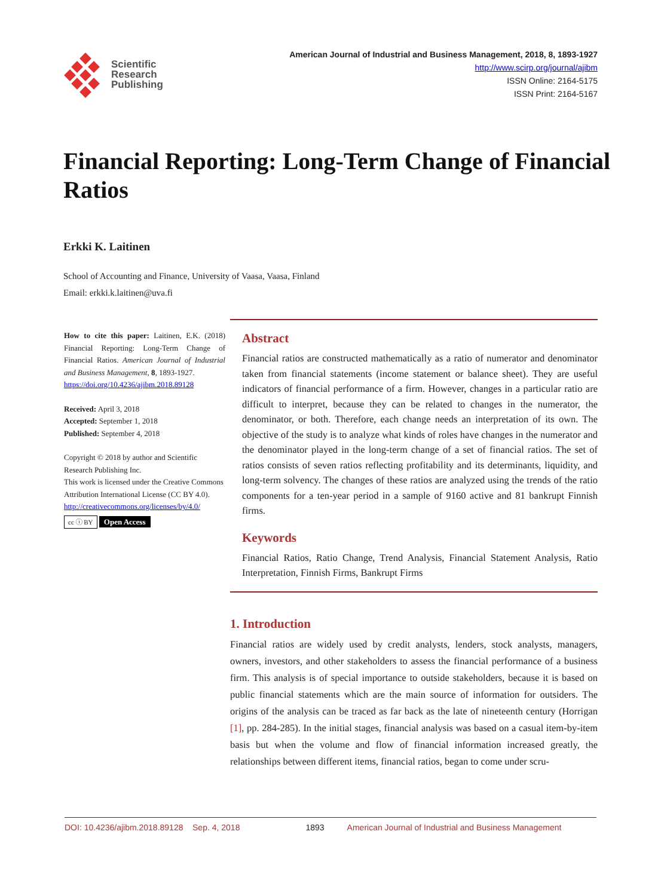Scientific
Research
Publishing
American Journal of Industrial and Business Management, 2018, 8, 1893-1927
http://www.scirp.org/journal/ajibm
ISSN Online: 2164-5175
ISSN Print: 2164-5167
Financial Reporting: Long-Term Change of Financial Ratios
Erkki K. Laitinen
School of Accounting and Finance, University of Vaasa, Vaasa, Finland
Email: erkki.k.laitinen@uva.fi
How to cite this paper: Laitinen, E.K. (2018) Financial Reporting: Long-Term Change of Financial Ratios. American Journal of Industrial and Business Management, 8, 1893-1927.
https://doi.org/10.4236/ajibm.2018.89128
Received: April 3, 2018
Accepted: September 1, 2018
Published: September 4, 2018
Copyright © 2018 by author and Scientific Research Publishing Inc.
This work is licensed under the Creative Commons Attribution International License (CC BY 4.0).
http://creativecommons.org/licenses/by/4.0/
cc ⓘ BY Open Access
Abstract
Financial ratios are constructed mathematically as a ratio of numerator and denominator taken from financial statements (income statement or balance sheet). They are useful indicators of financial performance of a firm. However, changes in a particular ratio are difficult to interpret, because they can be related to changes in the numerator, the denominator, or both. Therefore, each change needs an interpretation of its own. The objective of the study is to analyze what kinds of roles have changes in the numerator and the denominator played in the long-term change of a set of financial ratios. The set of ratios consists of seven ratios reflecting profitability and its determinants, liquidity, and long-term solvency. The changes of these ratios are analyzed using the trends of the ratio components for a ten-year period in a sample of 9160 active and 81 bankrupt Finnish firms.
Keywords
Financial Ratios, Ratio Change, Trend Analysis, Financial Statement Analysis, Ratio Interpretation, Finnish Firms, Bankrupt Firms
1. Introduction
Financial ratios are widely used by credit analysts, lenders, stock analysts, managers, owners, investors, and other stakeholders to assess the financial performance of a business firm. This analysis is of special importance to outside stakeholders, because it is based on public financial statements which are the main source of information for outsiders. The origins of the analysis can be traced as far back as the late of nineteenth century (Horrigan [1], pp. 284-285). In the initial stages, financial analysis was based on a casual item-by-item basis but when the volume and flow of financial information increased greatly, the relationships between different items, financial ratios, began to come under scru-
DOI: 10.4236/ajibm.2018.89128 Sep. 4, 2018 1893 American Journal of Industrial and Business Management